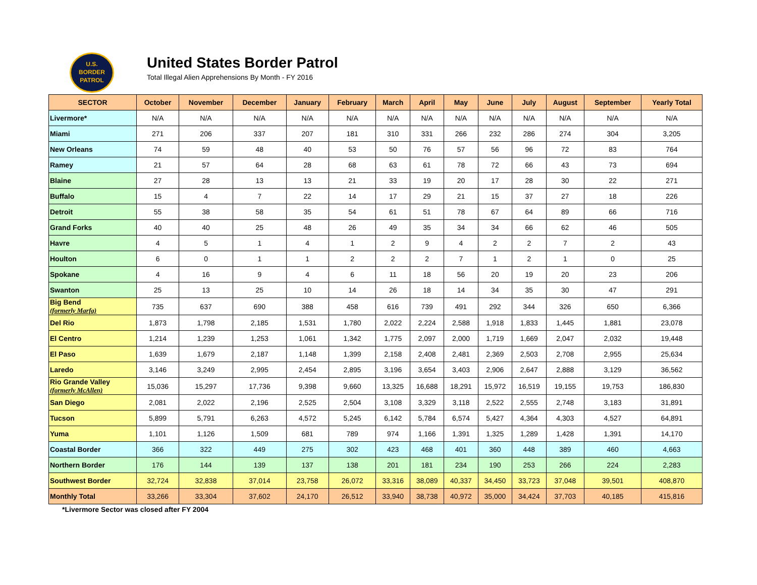U.S.
BORDER
PATROL
United States Border Patrol
Total Illegal Alien Apprehensions By Month - FY 2016
| SECTOR | October | November | December | January | February | March | April | May | June | July | August | September | Yearly Total |
| --- | --- | --- | --- | --- | --- | --- | --- | --- | --- | --- | --- | --- | --- |
| Livermore* | N/A | N/A | N/A | N/A | N/A | N/A | N/A | N/A | N/A | N/A | N/A | N/A | N/A |
| Miami | 271 | 206 | 337 | 207 | 181 | 310 | 331 | 266 | 232 | 286 | 274 | 304 | 3,205 |
| New Orleans | 74 | 59 | 48 | 40 | 53 | 50 | 76 | 57 | 56 | 96 | 72 | 83 | 764 |
| Ramey | 21 | 57 | 64 | 28 | 68 | 63 | 61 | 78 | 72 | 66 | 43 | 73 | 694 |
| Blaine | 27 | 28 | 13 | 13 | 21 | 33 | 19 | 20 | 17 | 28 | 30 | 22 | 271 |
| Buffalo | 15 | 4 | 7 | 22 | 14 | 17 | 29 | 21 | 15 | 37 | 27 | 18 | 226 |
| Detroit | 55 | 38 | 58 | 35 | 54 | 61 | 51 | 78 | 67 | 64 | 89 | 66 | 716 |
| Grand Forks | 40 | 40 | 25 | 48 | 26 | 49 | 35 | 34 | 34 | 66 | 62 | 46 | 505 |
| Havre | 4 | 5 | 1 | 4 | 1 | 2 | 9 | 4 | 2 | 2 | 7 | 2 | 43 |
| Houlton | 6 | 0 | 1 | 1 | 2 | 2 | 2 | 7 | 1 | 2 | 1 | 0 | 25 |
| Spokane | 4 | 16 | 9 | 4 | 6 | 11 | 18 | 56 | 20 | 19 | 20 | 23 | 206 |
| Swanton | 25 | 13 | 25 | 10 | 14 | 26 | 18 | 14 | 34 | 35 | 30 | 47 | 291 |
| Big Bend (formerly Marfa) | 735 | 637 | 690 | 388 | 458 | 616 | 739 | 491 | 292 | 344 | 326 | 650 | 6,366 |
| Del Rio | 1,873 | 1,798 | 2,185 | 1,531 | 1,780 | 2,022 | 2,224 | 2,588 | 1,918 | 1,833 | 1,445 | 1,881 | 23,078 |
| El Centro | 1,214 | 1,239 | 1,253 | 1,061 | 1,342 | 1,775 | 2,097 | 2,000 | 1,719 | 1,669 | 2,047 | 2,032 | 19,448 |
| El Paso | 1,639 | 1,679 | 2,187 | 1,148 | 1,399 | 2,158 | 2,408 | 2,481 | 2,369 | 2,503 | 2,708 | 2,955 | 25,634 |
| Laredo | 3,146 | 3,249 | 2,995 | 2,454 | 2,895 | 3,196 | 3,654 | 3,403 | 2,906 | 2,647 | 2,888 | 3,129 | 36,562 |
| Rio Grande Valley (formerly McAllen) | 15,036 | 15,297 | 17,736 | 9,398 | 9,660 | 13,325 | 16,688 | 18,291 | 15,972 | 16,519 | 19,155 | 19,753 | 186,830 |
| San Diego | 2,081 | 2,022 | 2,196 | 2,525 | 2,504 | 3,108 | 3,329 | 3,118 | 2,522 | 2,555 | 2,748 | 3,183 | 31,891 |
| Tucson | 5,899 | 5,791 | 6,263 | 4,572 | 5,245 | 6,142 | 5,784 | 6,574 | 5,427 | 4,364 | 4,303 | 4,527 | 64,891 |
| Yuma | 1,101 | 1,126 | 1,509 | 681 | 789 | 974 | 1,166 | 1,391 | 1,325 | 1,289 | 1,428 | 1,391 | 14,170 |
| Coastal Border | 366 | 322 | 449 | 275 | 302 | 423 | 468 | 401 | 360 | 448 | 389 | 460 | 4,663 |
| Northern Border | 176 | 144 | 139 | 137 | 138 | 201 | 181 | 234 | 190 | 253 | 266 | 224 | 2,283 |
| Southwest Border | 32,724 | 32,838 | 37,014 | 23,758 | 26,072 | 33,316 | 38,089 | 40,337 | 34,450 | 33,723 | 37,048 | 39,501 | 408,870 |
| Monthly Total | 33,266 | 33,304 | 37,602 | 24,170 | 26,512 | 33,940 | 38,738 | 40,972 | 35,000 | 34,424 | 37,703 | 40,185 | 415,816 |
*Livermore Sector was closed after FY 2004